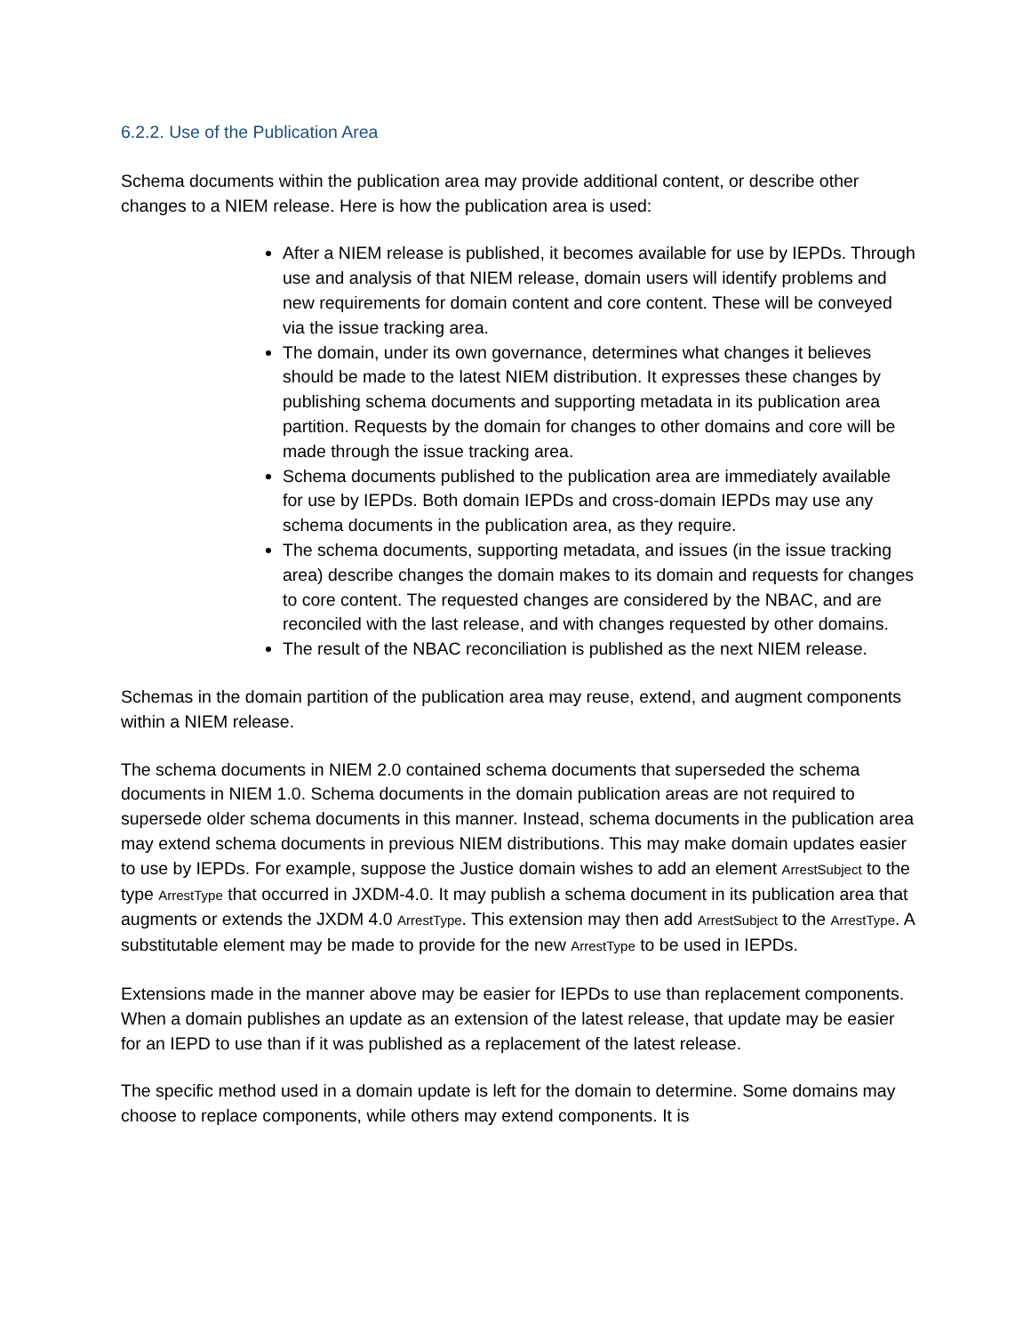6.2.2. Use of the Publication Area
Schema documents within the publication area may provide additional content, or describe other changes to a NIEM release. Here is how the publication area is used:
After a NIEM release is published, it becomes available for use by IEPDs. Through use and analysis of that NIEM release, domain users will identify problems and new requirements for domain content and core content. These will be conveyed via the issue tracking area.
The domain, under its own governance, determines what changes it believes should be made to the latest NIEM distribution. It expresses these changes by publishing schema documents and supporting metadata in its publication area partition. Requests by the domain for changes to other domains and core will be made through the issue tracking area.
Schema documents published to the publication area are immediately available for use by IEPDs. Both domain IEPDs and cross-domain IEPDs may use any schema documents in the publication area, as they require.
The schema documents, supporting metadata, and issues (in the issue tracking area) describe changes the domain makes to its domain and requests for changes to core content. The requested changes are considered by the NBAC, and are reconciled with the last release, and with changes requested by other domains.
The result of the NBAC reconciliation is published as the next NIEM release.
Schemas in the domain partition of the publication area may reuse, extend, and augment components within a NIEM release.
The schema documents in NIEM 2.0 contained schema documents that superseded the schema documents in NIEM 1.0. Schema documents in the domain publication areas are not required to supersede older schema documents in this manner. Instead, schema documents in the publication area may extend schema documents in previous NIEM distributions. This may make domain updates easier to use by IEPDs. For example, suppose the Justice domain wishes to add an element ArrestSubject to the type ArrestType that occurred in JXDM-4.0. It may publish a schema document in its publication area that augments or extends the JXDM 4.0 ArrestType. This extension may then add ArrestSubject to the ArrestType. A substitutable element may be made to provide for the new ArrestType to be used in IEPDs.
Extensions made in the manner above may be easier for IEPDs to use than replacement components. When a domain publishes an update as an extension of the latest release, that update may be easier for an IEPD to use than if it was published as a replacement of the latest release.
The specific method used in a domain update is left for the domain to determine. Some domains may choose to replace components, while others may extend components. It is